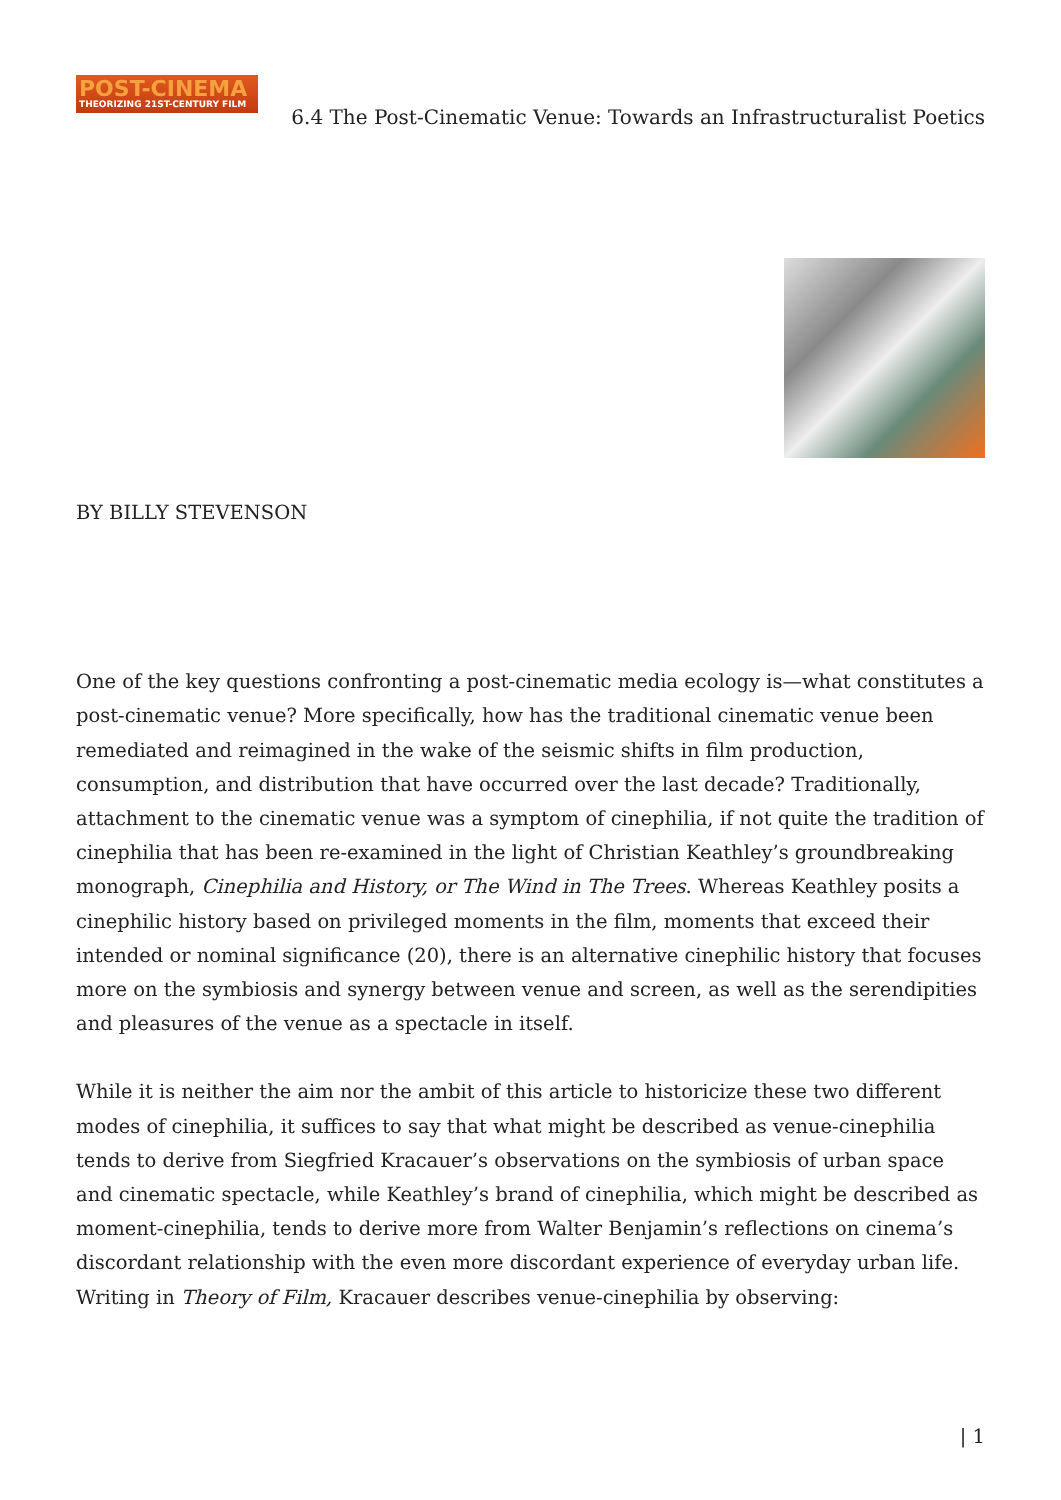POST-CINEMA
THEORIZING 21ST-CENTURY FILM
6.4 The Post-Cinematic Venue: Towards an Infrastructuralist Poetics
BY BILLY STEVENSON
One of the key questions confronting a post-cinematic media ecology is—what constitutes a post-cinematic venue? More specifically, how has the traditional cinematic venue been remediated and reimagined in the wake of the seismic shifts in film production, consumption, and distribution that have occurred over the last decade? Traditionally, attachment to the cinematic venue was a symptom of cinephilia, if not quite the tradition of cinephilia that has been re-examined in the light of Christian Keathley’s groundbreaking monograph, Cinephilia and History, or The Wind in The Trees. Whereas Keathley posits a cinephilic history based on privileged moments in the film, moments that exceed their intended or nominal significance (20), there is an alternative cinephilic history that focuses more on the symbiosis and synergy between venue and screen, as well as the serendipities and pleasures of the venue as a spectacle in itself.
While it is neither the aim nor the ambit of this article to historicize these two different modes of cinephilia, it suffices to say that what might be described as venue-cinephilia tends to derive from Siegfried Kracauer’s observations on the symbiosis of urban space and cinematic spectacle, while Keathley’s brand of cinephilia, which might be described as moment-cinephilia, tends to derive more from Walter Benjamin’s reflections on cinema’s discordant relationship with the even more discordant experience of everyday urban life. Writing in Theory of Film, Kracauer describes venue-cinephilia by observing:
| 1